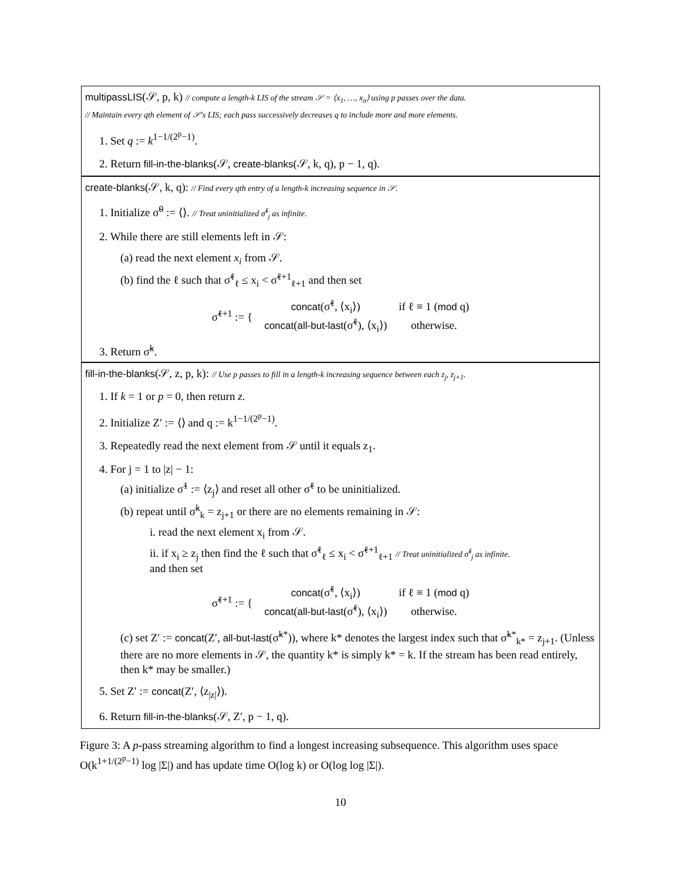multipassLIS(𝒮, p, k) // compute a length-k LIS of the stream 𝒮 = ⟨x<sub>1</sub>, …, x<sub>n</sub>⟩ using p passes over the data.
// Maintain every qth element of 𝒮's LIS; each pass successively decreases q to include more and more elements.
1. Set q := k<sup>1−1/(2<sup>p</sup>−1)</sup>.
2. Return fill-in-the-blanks(𝒮, create-blanks(𝒮, k, q), p − 1, q).
create-blanks(𝒮, k, q): // Find every qth entry of a length-k increasing sequence in 𝒮.
1. Initialize σ̃<sup>0</sup> := ⟨⟩. // Treat uninitialized σ̃<sup>ℓ</sup><sub>j</sub> as infinite.
2. While there are still elements left in 𝒮:
(a) read the next element x<sub>i</sub> from 𝒮.
(b) find the ℓ such that σ̃<sup>ℓ</sup><sub>ℓ</sub> ≤ x<sub>i</sub> < σ̃<sup>ℓ+1</sup><sub>ℓ+1</sub> and then set
| σ̃<sup>ℓ+1</sup> := { | concat (σ̃<sup>ℓ</sup>, ⟨x<sub>i</sub>⟩) | if ℓ ≡ 1 ( mod q) |
| | concat ( all-but-last (σ̃<sup>ℓ</sup>), ⟨x<sub>i</sub>⟩) | otherwise. |
3. Return σ̃<sup>k</sup>.
fill-in-the-blanks(𝒮, z, p, k): // Use p passes to fill in a length-k increasing sequence between each z<sub>j</sub>, z<sub>j+1</sub>.
1. If k = 1 or p = 0, then return z.
2. Initialize Z′ := ⟨⟩ and q := k<sup>1−1/(2<sup>p</sup>−1)</sup>.
3. Repeatedly read the next element from 𝒮 until it equals z<sub>1</sub>.
4. For j = 1 to |z| − 1:
(a) initialize σ̃<sup>1</sup> := ⟨z<sub>j</sub>⟩ and reset all other σ̃<sup>ℓ</sup> to be uninitialized.
(b) repeat until σ̃<sup>k</sup><sub>k</sub> = z<sub>j+1</sub> or there are no elements remaining in 𝒮:
i. read the next element x<sub>i</sub> from 𝒮.
ii. if x<sub>i</sub> ≥ z<sub>j</sub> then find the ℓ such that σ̃<sup>ℓ</sup><sub>ℓ</sub> ≤ x<sub>i</sub> < σ̃<sup>ℓ+1</sup><sub>ℓ+1</sub> // Treat uninitialized σ̃<sup>ℓ</sup><sub>j</sub> as infinite.
and then set
| σ̃<sup>ℓ+1</sup> := { | concat (σ̃<sup>ℓ</sup>, ⟨x<sub>i</sub>⟩) | if ℓ ≡ 1 ( mod q) |
| | concat ( all-but-last (σ̃<sup>ℓ</sup>), ⟨x<sub>i</sub>⟩) | otherwise. |
(c) set Z′ := concat(Z′, all-but-last(σ̃<sup>k*</sup>)), where k* denotes the largest index such that σ̃<sup>k*</sup><sub>k*</sub> = z<sub>j+1</sub>. (Unless there are no more elements in 𝒮, the quantity k* is simply k* = k. If the stream has been read entirely, then k* may be smaller.)
5. Set Z′ := concat(Z′, ⟨z<sub>|z|</sub>⟩).
6. Return fill-in-the-blanks(𝒮, Z′, p − 1, q).
Figure 3: A p-pass streaming algorithm to find a longest increasing subsequence. This algorithm uses space O(k<sup>1+1/(2<sup>p</sup>−1)</sup> log |Σ|) and has update time O(log k) or O(log log |Σ|).
10